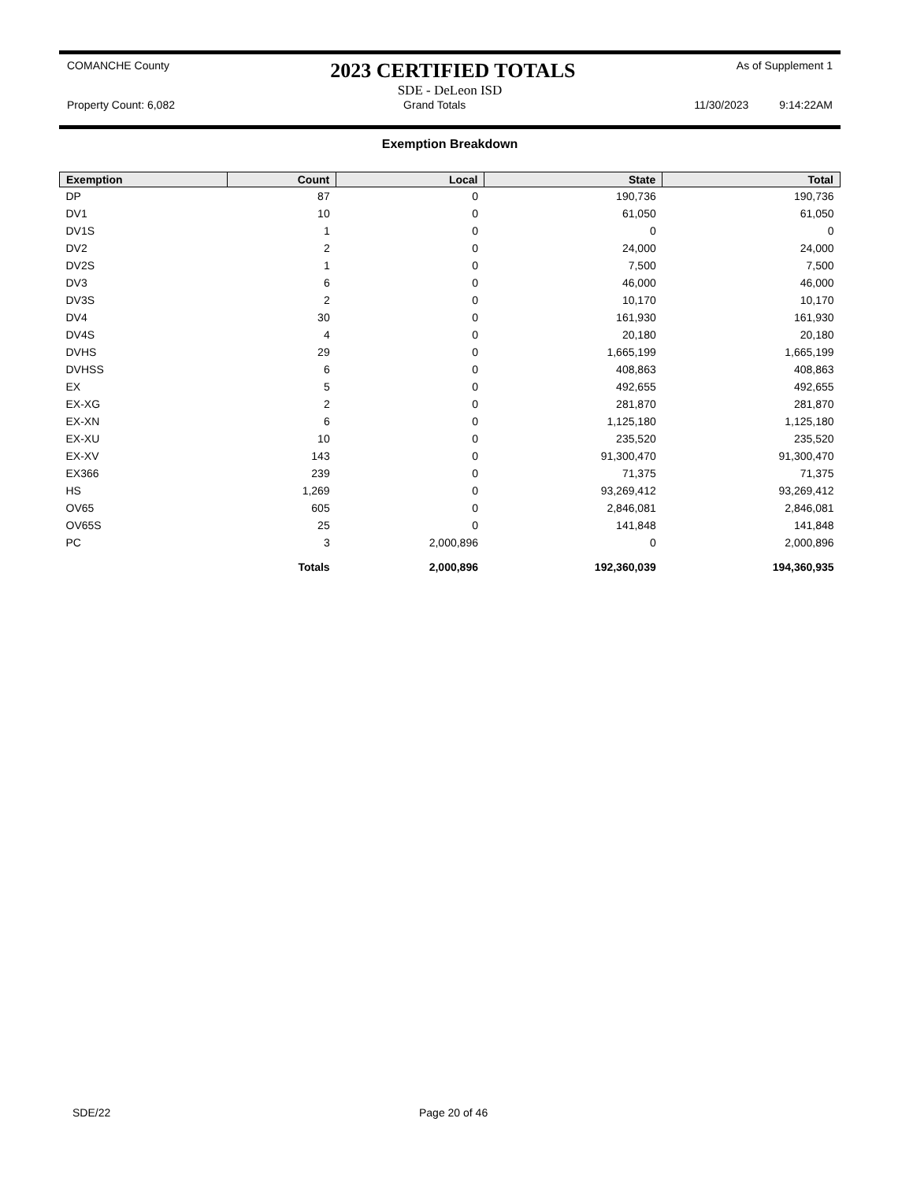COMANCHE County 2023 CERTIFIED TOTALS As of Supplement 1
SDE - DeLeon ISD
Property Count: 6,082 Grand Totals 11/30/2023 9:14:22AM
Exemption Breakdown
| Exemption | Count | Local | State | Total |
| --- | --- | --- | --- | --- |
| DP | 87 | 0 | 190,736 | 190,736 |
| DV1 | 10 | 0 | 61,050 | 61,050 |
| DV1S | 1 | 0 | 0 | 0 |
| DV2 | 2 | 0 | 24,000 | 24,000 |
| DV2S | 1 | 0 | 7,500 | 7,500 |
| DV3 | 6 | 0 | 46,000 | 46,000 |
| DV3S | 2 | 0 | 10,170 | 10,170 |
| DV4 | 30 | 0 | 161,930 | 161,930 |
| DV4S | 4 | 0 | 20,180 | 20,180 |
| DVHS | 29 | 0 | 1,665,199 | 1,665,199 |
| DVHSS | 6 | 0 | 408,863 | 408,863 |
| EX | 5 | 0 | 492,655 | 492,655 |
| EX-XG | 2 | 0 | 281,870 | 281,870 |
| EX-XN | 6 | 0 | 1,125,180 | 1,125,180 |
| EX-XU | 10 | 0 | 235,520 | 235,520 |
| EX-XV | 143 | 0 | 91,300,470 | 91,300,470 |
| EX366 | 239 | 0 | 71,375 | 71,375 |
| HS | 1,269 | 0 | 93,269,412 | 93,269,412 |
| OV65 | 605 | 0 | 2,846,081 | 2,846,081 |
| OV65S | 25 | 0 | 141,848 | 141,848 |
| PC | 3 | 2,000,896 | 0 | 2,000,896 |
| | Totals | 2,000,896 | 192,360,039 | 194,360,935 |
SDE/22 Page 20 of 46